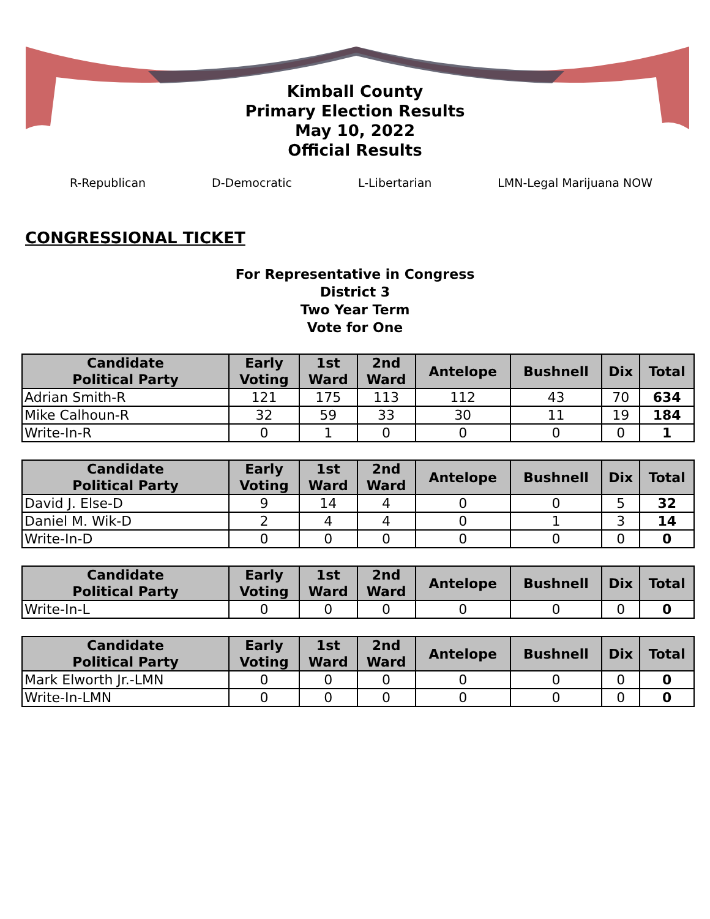Kimball County
Primary Election Results
May 10, 2022
Official Results
R-Republican D-Democratic L-Libertarian LMN-Legal Marijuana NOW
CONGRESSIONAL TICKET
For Representative in Congress
District 3
Two Year Term
Vote for One
| Candidate Political Party | Early Voting | 1st Ward | 2nd Ward | Antelope | Bushnell | Dix | Total |
| --- | --- | --- | --- | --- | --- | --- | --- |
| Adrian Smith-R | 121 | 175 | 113 | 112 | 43 | 70 | 634 |
| Mike Calhoun-R | 32 | 59 | 33 | 30 | 11 | 19 | 184 |
| Write-In-R | 0 | 1 | 0 | 0 | 0 | 0 | 1 |
| Candidate Political Party | Early Voting | 1st Ward | 2nd Ward | Antelope | Bushnell | Dix | Total |
| --- | --- | --- | --- | --- | --- | --- | --- |
| David J. Else-D | 9 | 14 | 4 | 0 | 0 | 5 | 32 |
| Daniel M. Wik-D | 2 | 4 | 4 | 0 | 1 | 3 | 14 |
| Write-In-D | 0 | 0 | 0 | 0 | 0 | 0 | 0 |
| Candidate Political Party | Early Voting | 1st Ward | 2nd Ward | Antelope | Bushnell | Dix | Total |
| --- | --- | --- | --- | --- | --- | --- | --- |
| Write-In-L | 0 | 0 | 0 | 0 | 0 | 0 | 0 |
| Candidate Political Party | Early Voting | 1st Ward | 2nd Ward | Antelope | Bushnell | Dix | Total |
| --- | --- | --- | --- | --- | --- | --- | --- |
| Mark Elworth Jr.-LMN | 0 | 0 | 0 | 0 | 0 | 0 | 0 |
| Write-In-LMN | 0 | 0 | 0 | 0 | 0 | 0 | 0 |